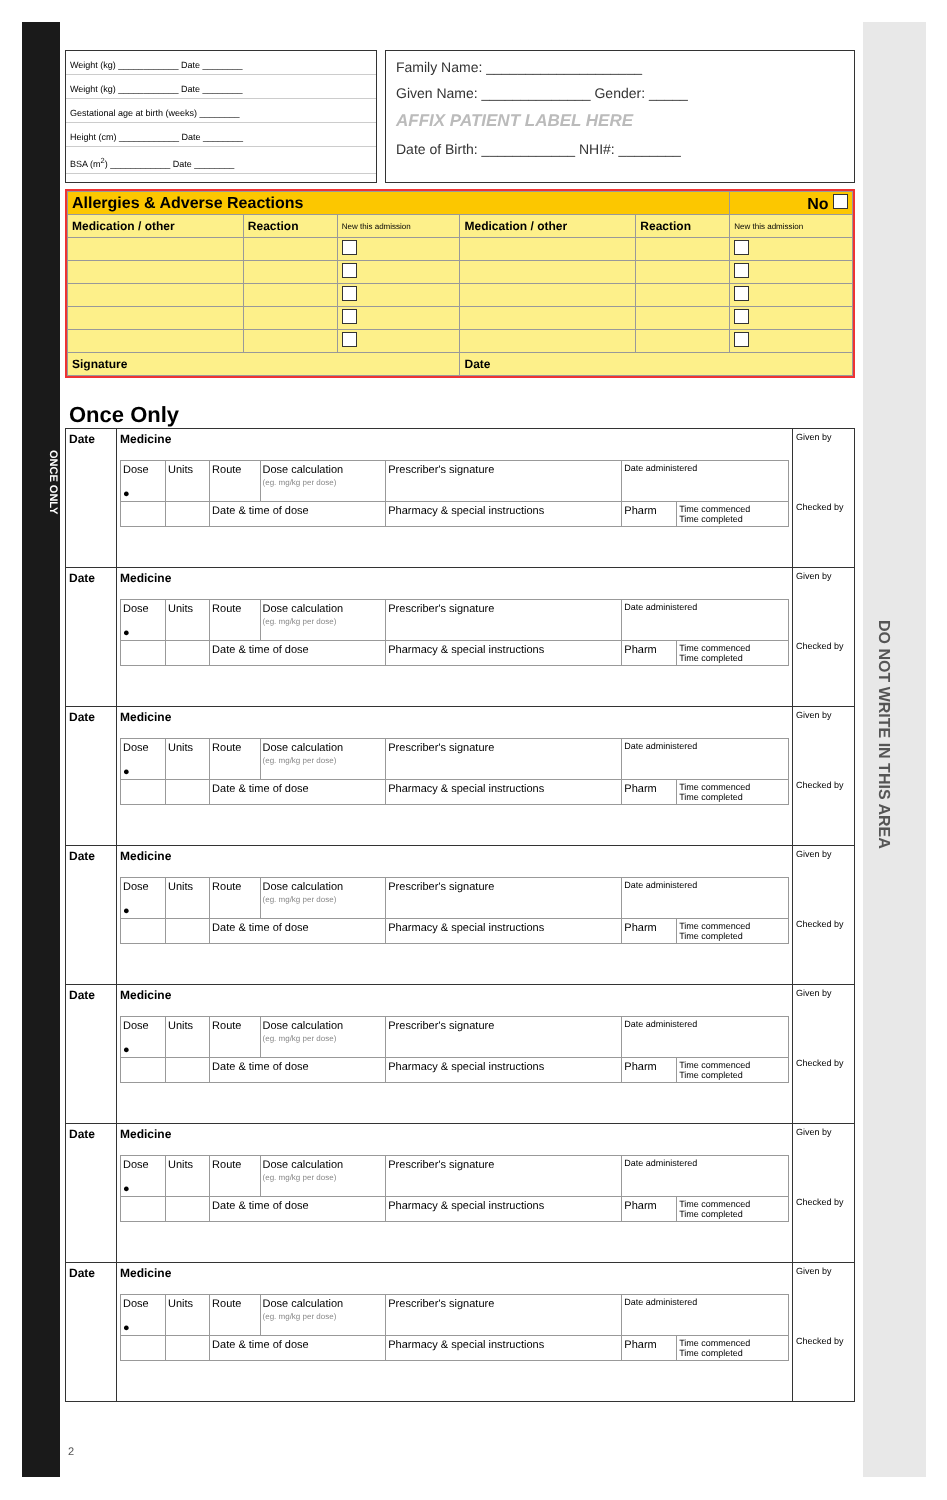ONCE ONLY
DO NOT WRITE IN THIS AREA
Weight (kg) ____________ Date ________
Weight (kg) ____________ Date ________
Gestational age at birth (weeks) ________
Height (cm) ____________ Date ________
BSA (m<sup>2</sup>) ____________ Date ________
Family Name: ____________________
Given Name: ______________ Gender: _____
AFFIX PATIENT LABEL HERE
Date of Birth: ____________ NHI#: ________
| Allergies & Adverse Reactions | | | | | No |
| Medication / other | Reaction | New this admission | Medication / other | Reaction | New this admission |
| Signature | | | Date | | |
Once Only
| Date | Medicine / Dose ● / Units / Route / Dose calculation (eg. mg/kg per dose) / Prescriber's signature / Date administered / / / / / Date & time of dose / / Pharmacy & special instructions / Pharm / Time commenced Time completed / | Given by Checked by |
| Date | Medicine / Dose ● / Units / Route / Dose calculation (eg. mg/kg per dose) / Prescriber's signature / Date administered / / / / / Date & time of dose / / Pharmacy & special instructions / Pharm / Time commenced Time completed / | Given by Checked by |
| Date | Medicine / Dose ● / Units / Route / Dose calculation (eg. mg/kg per dose) / Prescriber's signature / Date administered / / / / / Date & time of dose / / Pharmacy & special instructions / Pharm / Time commenced Time completed / | Given by Checked by |
| Date | Medicine / Dose ● / Units / Route / Dose calculation (eg. mg/kg per dose) / Prescriber's signature / Date administered / / / / / Date & time of dose / / Pharmacy & special instructions / Pharm / Time commenced Time completed / | Given by Checked by |
| Date | Medicine / Dose ● / Units / Route / Dose calculation (eg. mg/kg per dose) / Prescriber's signature / Date administered / / / / / Date & time of dose / / Pharmacy & special instructions / Pharm / Time commenced Time completed / | Given by Checked by |
| Date | Medicine / Dose ● / Units / Route / Dose calculation (eg. mg/kg per dose) / Prescriber's signature / Date administered / / / / / Date & time of dose / / Pharmacy & special instructions / Pharm / Time commenced Time completed / | Given by Checked by |
| Date | Medicine / Dose ● / Units / Route / Dose calculation (eg. mg/kg per dose) / Prescriber's signature / Date administered / / / / / Date & time of dose / / Pharmacy & special instructions / Pharm / Time commenced Time completed / | Given by Checked by |
2